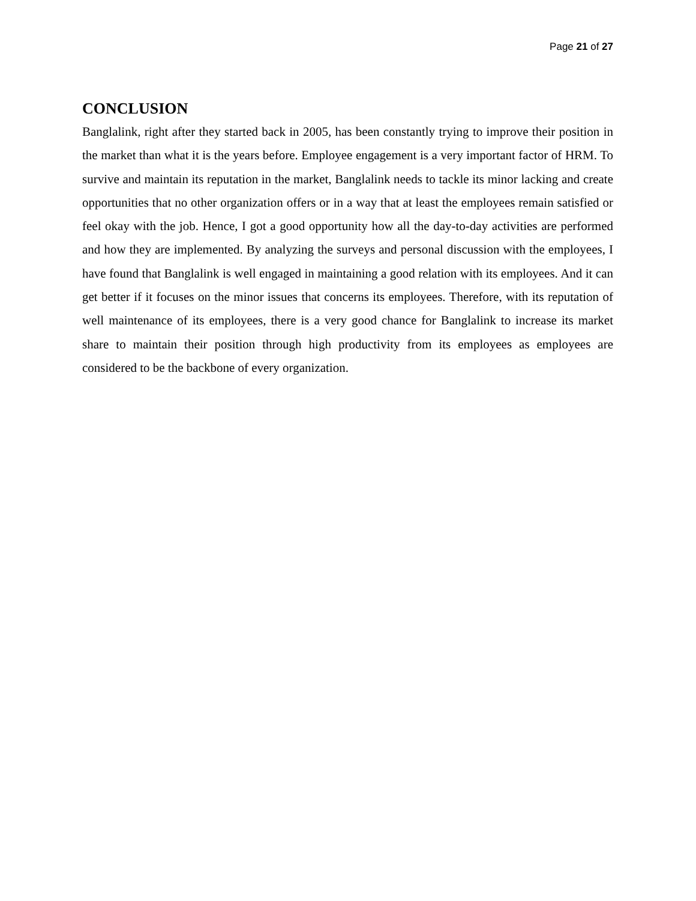Page 21 of 27
CONCLUSION
Banglalink, right after they started back in 2005, has been constantly trying to improve their position in the market than what it is the years before. Employee engagement is a very important factor of HRM. To survive and maintain its reputation in the market, Banglalink needs to tackle its minor lacking and create opportunities that no other organization offers or in a way that at least the employees remain satisfied or feel okay with the job. Hence, I got a good opportunity how all the day-to-day activities are performed and how they are implemented. By analyzing the surveys and personal discussion with the employees, I have found that Banglalink is well engaged in maintaining a good relation with its employees. And it can get better if it focuses on the minor issues that concerns its employees. Therefore, with its reputation of well maintenance of its employees, there is a very good chance for Banglalink to increase its market share to maintain their position through high productivity from its employees as employees are considered to be the backbone of every organization.